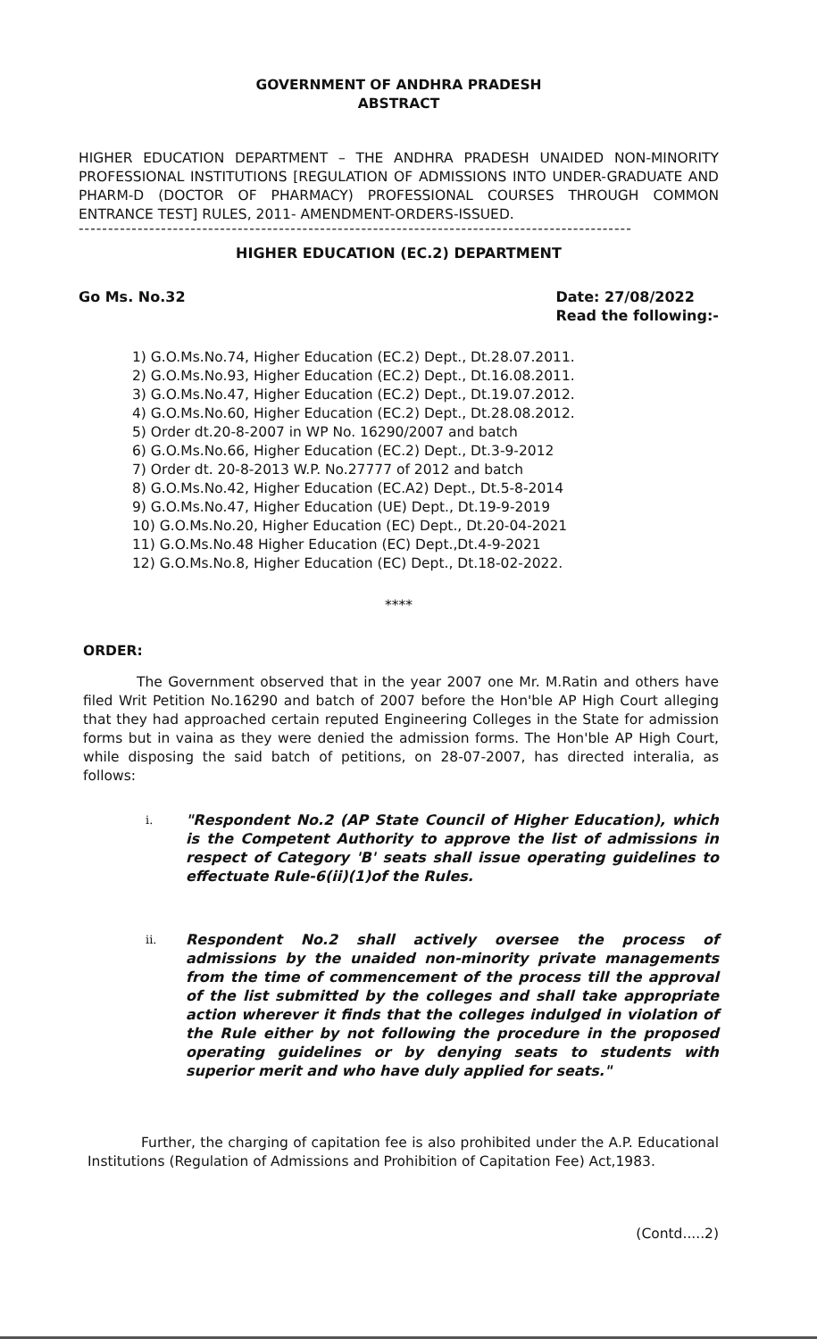GOVERNMENT OF ANDHRA PRADESH
ABSTRACT
HIGHER EDUCATION DEPARTMENT – THE ANDHRA PRADESH UNAIDED NON-MINORITY PROFESSIONAL INSTITUTIONS [REGULATION OF ADMISSIONS INTO UNDER-GRADUATE AND PHARM-D (DOCTOR OF PHARMACY) PROFESSIONAL COURSES THROUGH COMMON ENTRANCE TEST] RULES, 2011- AMENDMENT-ORDERS-ISSUED.
----------------------------------------------------------------------------------------------
HIGHER EDUCATION (EC.2) DEPARTMENT
Go Ms. No.32 Date: 27/08/2022
Read the following:-
1) G.O.Ms.No.74, Higher Education (EC.2) Dept., Dt.28.07.2011.
2) G.O.Ms.No.93, Higher Education (EC.2) Dept., Dt.16.08.2011.
3) G.O.Ms.No.47, Higher Education (EC.2) Dept., Dt.19.07.2012.
4) G.O.Ms.No.60, Higher Education (EC.2) Dept., Dt.28.08.2012.
5) Order dt.20-8-2007 in WP No. 16290/2007 and batch
6) G.O.Ms.No.66, Higher Education (EC.2) Dept., Dt.3-9-2012
7) Order dt. 20-8-2013 W.P. No.27777 of 2012 and batch
8) G.O.Ms.No.42, Higher Education (EC.A2) Dept., Dt.5-8-2014
9) G.O.Ms.No.47, Higher Education (UE) Dept., Dt.19-9-2019
10) G.O.Ms.No.20, Higher Education (EC) Dept., Dt.20-04-2021
11) G.O.Ms.No.48 Higher Education (EC) Dept.,Dt.4-9-2021
12) G.O.Ms.No.8, Higher Education (EC) Dept., Dt.18-02-2022.
****
ORDER:
The Government observed that in the year 2007 one Mr. M.Ratin and others have filed Writ Petition No.16290 and batch of 2007 before the Hon'ble AP High Court alleging that they had approached certain reputed Engineering Colleges in the State for admission forms but in vaina as they were denied the admission forms. The Hon'ble AP High Court, while disposing the said batch of petitions, on 28-07-2007, has directed interalia, as follows:
i.
"Respondent No.2 (AP State Council of Higher Education), which is the Competent Authority to approve the list of admissions in respect of Category 'B' seats shall issue operating guidelines to effectuate Rule-6(ii)(1)of the Rules.
ii.
Respondent No.2 shall actively oversee the process of admissions by the unaided non-minority private managements from the time of commencement of the process till the approval of the list submitted by the colleges and shall take appropriate action wherever it finds that the colleges indulged in violation of the Rule either by not following the procedure in the proposed operating guidelines or by denying seats to students with superior merit and who have duly applied for seats."
Further, the charging of capitation fee is also prohibited under the A.P. Educational Institutions (Regulation of Admissions and Prohibition of Capitation Fee) Act,1983.
(Contd.....2)